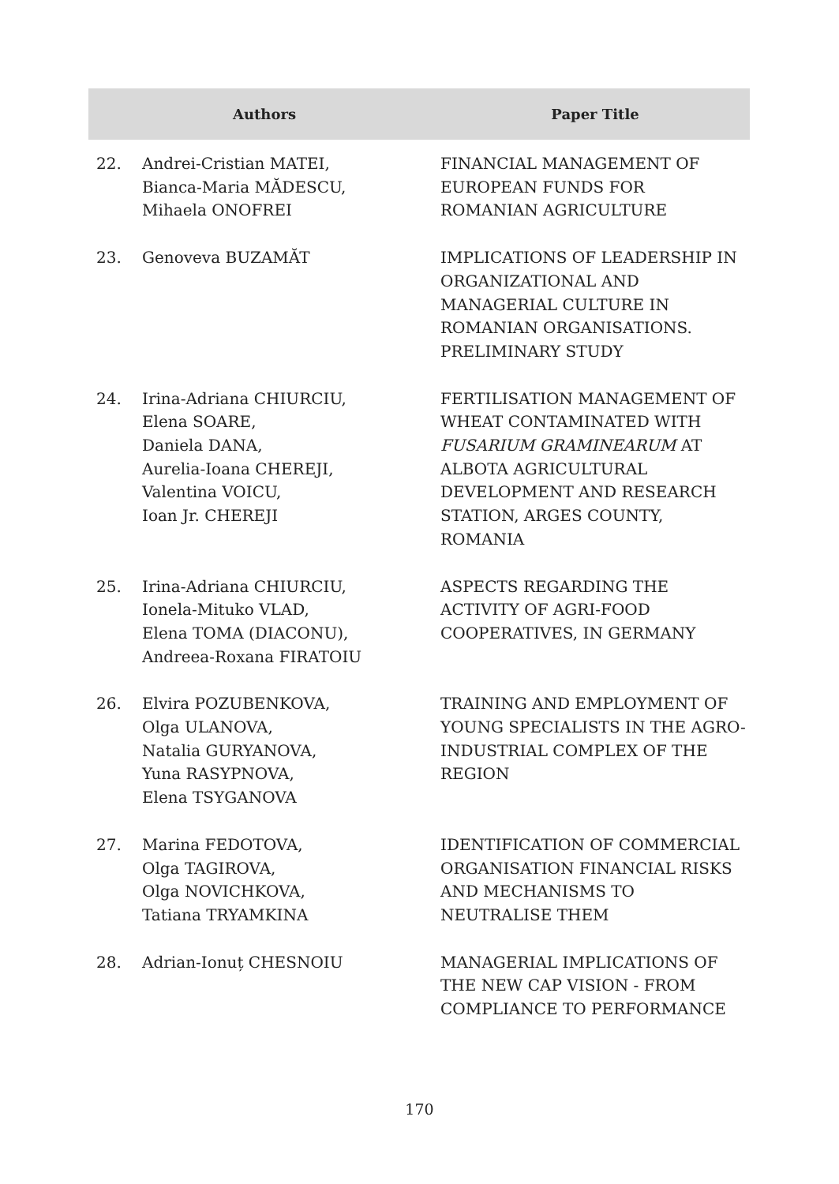| Authors | | Paper Title |
| --- | --- | --- |
| 22. | Andrei-Cristian MATEI, Bianca-Maria MĂDESCU, Mihaela ONOFREI | FINANCIAL MANAGEMENT OF EUROPEAN FUNDS FOR ROMANIAN AGRICULTURE |
| 23. | Genoveva BUZAMĂT | IMPLICATIONS OF LEADERSHIP IN ORGANIZATIONAL AND MANAGERIAL CULTURE IN ROMANIAN ORGANISATIONS. PRELIMINARY STUDY |
| 24. | Irina-Adriana CHIURCIU, Elena SOARE, Daniela DANA, Aurelia-Ioana CHEREJI, Valentina VOICU, Ioan Jr. CHEREJI | FERTILISATION MANAGEMENT OF WHEAT CONTAMINATED WITH FUSARIUM GRAMINEARUM AT ALBOTA AGRICULTURAL DEVELOPMENT AND RESEARCH STATION, ARGES COUNTY, ROMANIA |
| 25. | Irina-Adriana CHIURCIU, Ionela-Mituko VLAD, Elena TOMA (DIACONU), Andreea-Roxana FIRATOIU | ASPECTS REGARDING THE ACTIVITY OF AGRI-FOOD COOPERATIVES, IN GERMANY |
| 26. | Elvira POZUBENKOVA, Olga ULANOVA, Natalia GURYANOVA, Yuna RASYPNOVA, Elena TSYGANOVA | TRAINING AND EMPLOYMENT OF YOUNG SPECIALISTS IN THE AGRO- INDUSTRIAL COMPLEX OF THE REGION |
| 27. | Marina FEDOTOVA, Olga TAGIROVA, Olga NOVICHKOVA, Tatiana TRYAMKINA | IDENTIFICATION OF COMMERCIAL ORGANISATION FINANCIAL RISKS AND MECHANISMS TO NEUTRALISE THEM |
| 28. | Adrian-Ionuț CHESNOIU | MANAGERIAL IMPLICATIONS OF THE NEW CAP VISION - FROM COMPLIANCE TO PERFORMANCE |
170